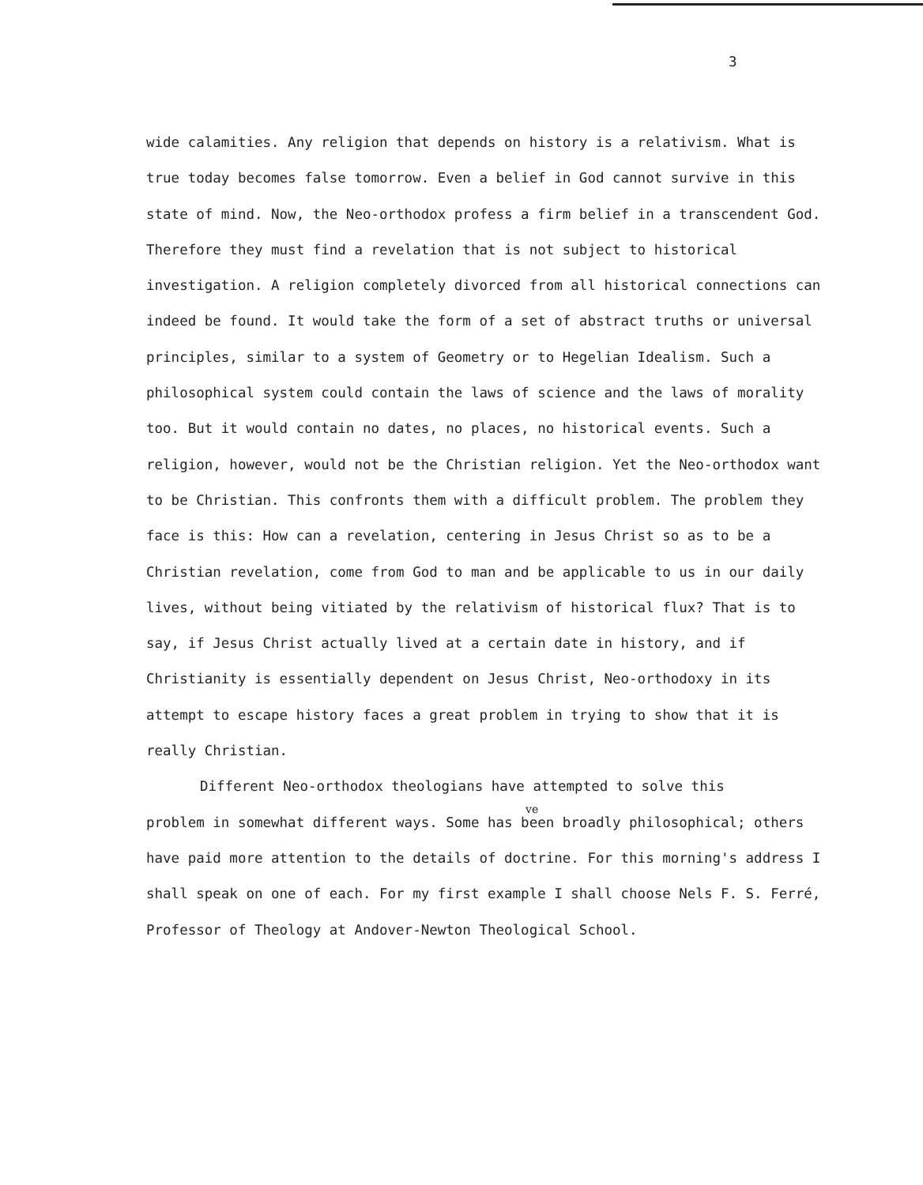3
wide calamities. Any religion that depends on history is a relativism. What is true today becomes false tomorrow. Even a belief in God cannot survive in this state of mind. Now, the Neo-orthodox profess a firm belief in a transcendent God. Therefore they must find a revelation that is not subject to historical investigation. A religion completely divorced from all historical connections can indeed be found. It would take the form of a set of abstract truths or universal principles, similar to a system of Geometry or to Hegelian Idealism. Such a philosophical system could contain the laws of science and the laws of morality too. But it would contain no dates, no places, no historical events. Such a religion, however, would not be the Christian religion. Yet the Neo-orthodox want to be Christian. This confronts them with a difficult problem. The problem they face is this: How can a revelation, centering in Jesus Christ so as to be a Christian revelation, come from God to man and be applicable to us in our daily lives, without being vitiated by the relativism of historical flux? That is to say, if Jesus Christ actually lived at a certain date in history, and if Christianity is essentially dependent on Jesus Christ, Neo-orthodoxy in its attempt to escape history faces a great problem in trying to show that it is really Christian.
Different Neo-orthodox theologians have attempted to solve this
ve
problem in somewhat different ways. Some has been broadly philosophical; others have paid more attention to the details of doctrine. For this morning's address I shall speak on one of each. For my first example I shall choose Nels F. S. Ferré, Professor of Theology at Andover-Newton Theological School.